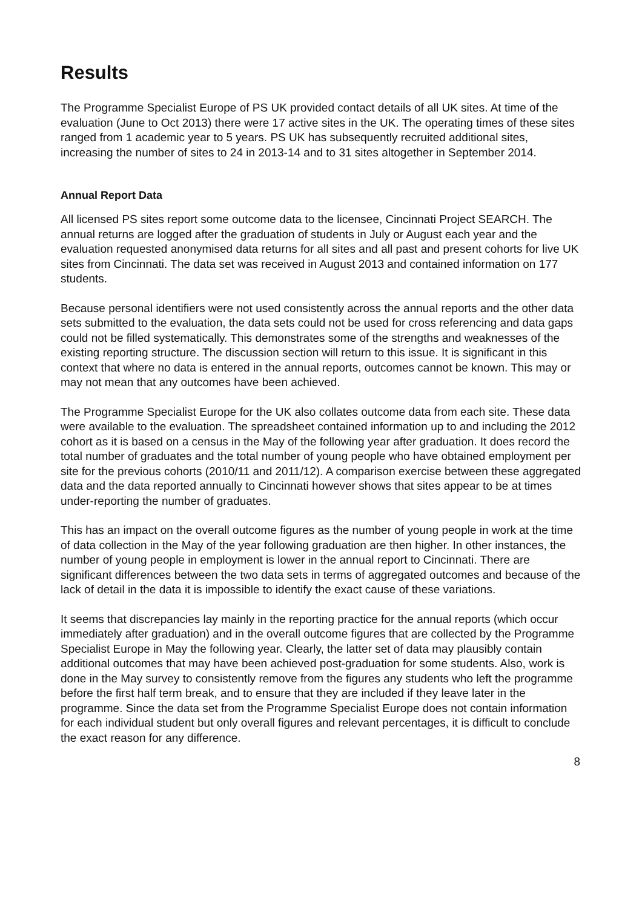Results
The Programme Specialist Europe of PS UK provided contact details of all UK sites. At time of the evaluation (June to Oct 2013) there were 17 active sites in the UK. The operating times of these sites ranged from 1 academic year to 5 years. PS UK has subsequently recruited additional sites, increasing the number of sites to 24 in 2013-14 and to 31 sites altogether in September 2014.
Annual Report Data
All licensed PS sites report some outcome data to the licensee, Cincinnati Project SEARCH. The annual returns are logged after the graduation of students in July or August each year and the evaluation requested anonymised data returns for all sites and all past and present cohorts for live UK sites from Cincinnati. The data set was received in August 2013 and contained information on 177 students.
Because personal identifiers were not used consistently across the annual reports and the other data sets submitted to the evaluation, the data sets could not be used for cross referencing and data gaps could not be filled systematically. This demonstrates some of the strengths and weaknesses of the existing reporting structure. The discussion section will return to this issue. It is significant in this context that where no data is entered in the annual reports, outcomes cannot be known. This may or may not mean that any outcomes have been achieved.
The Programme Specialist Europe for the UK also collates outcome data from each site. These data were available to the evaluation. The spreadsheet contained information up to and including the 2012 cohort as it is based on a census in the May of the following year after graduation. It does record the total number of graduates and the total number of young people who have obtained employment per site for the previous cohorts (2010/11 and 2011/12). A comparison exercise between these aggregated data and the data reported annually to Cincinnati however shows that sites appear to be at times under-reporting the number of graduates.
This has an impact on the overall outcome figures as the number of young people in work at the time of data collection in the May of the year following graduation are then higher. In other instances, the number of young people in employment is lower in the annual report to Cincinnati. There are significant differences between the two data sets in terms of aggregated outcomes and because of the lack of detail in the data it is impossible to identify the exact cause of these variations.
It seems that discrepancies lay mainly in the reporting practice for the annual reports (which occur immediately after graduation) and in the overall outcome figures that are collected by the Programme Specialist Europe in May the following year. Clearly, the latter set of data may plausibly contain additional outcomes that may have been achieved post-graduation for some students. Also, work is done in the May survey to consistently remove from the figures any students who left the programme before the first half term break, and to ensure that they are included if they leave later in the programme. Since the data set from the Programme Specialist Europe does not contain information for each individual student but only overall figures and relevant percentages, it is difficult to conclude the exact reason for any difference.
8